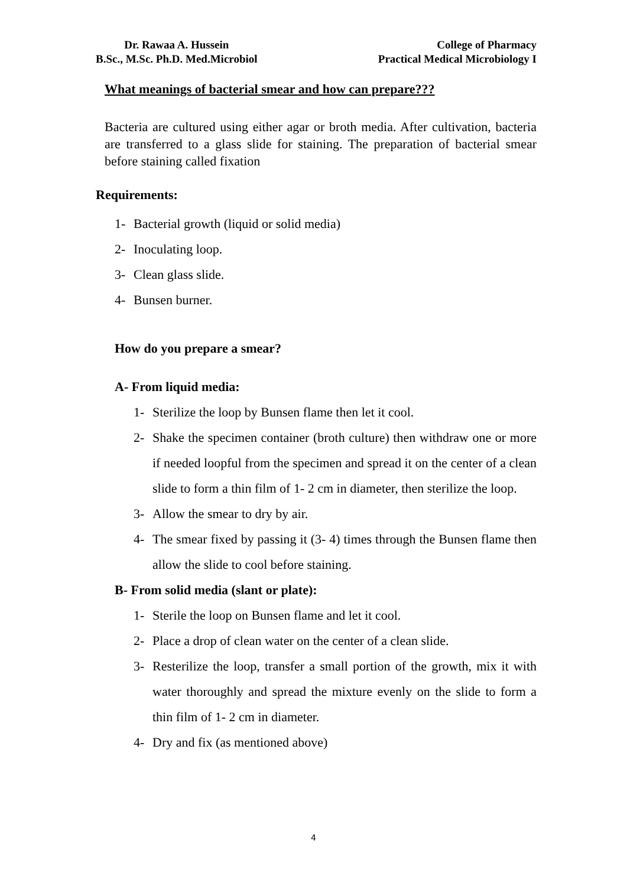Dr. Rawaa A. Hussein
B.Sc., M.Sc. Ph.D. Med.Microbiol
College of Pharmacy
Practical Medical Microbiology I
What meanings of bacterial smear and how can prepare???
Bacteria are cultured using either agar or broth media. After cultivation, bacteria are transferred to a glass slide for staining. The preparation of bacterial smear before staining called fixation
Requirements:
1- Bacterial growth (liquid or solid media)
2- Inoculating loop.
3- Clean glass slide.
4- Bunsen burner.
How do you prepare a smear?
A- From liquid media:
1- Sterilize the loop by Bunsen flame then let it cool.
2- Shake the specimen container (broth culture) then withdraw one or more if needed loopful from the specimen and spread it on the center of a clean slide to form a thin film of 1- 2 cm in diameter, then sterilize the loop.
3- Allow the smear to dry by air.
4- The smear fixed by passing it (3- 4) times through the Bunsen flame then allow the slide to cool before staining.
B- From solid media (slant or plate):
1- Sterile the loop on Bunsen flame and let it cool.
2- Place a drop of clean water on the center of a clean slide.
3- Resterilize the loop, transfer a small portion of the growth, mix it with water thoroughly and spread the mixture evenly on the slide to form a thin film of 1- 2 cm in diameter.
4- Dry and fix (as mentioned above)
4